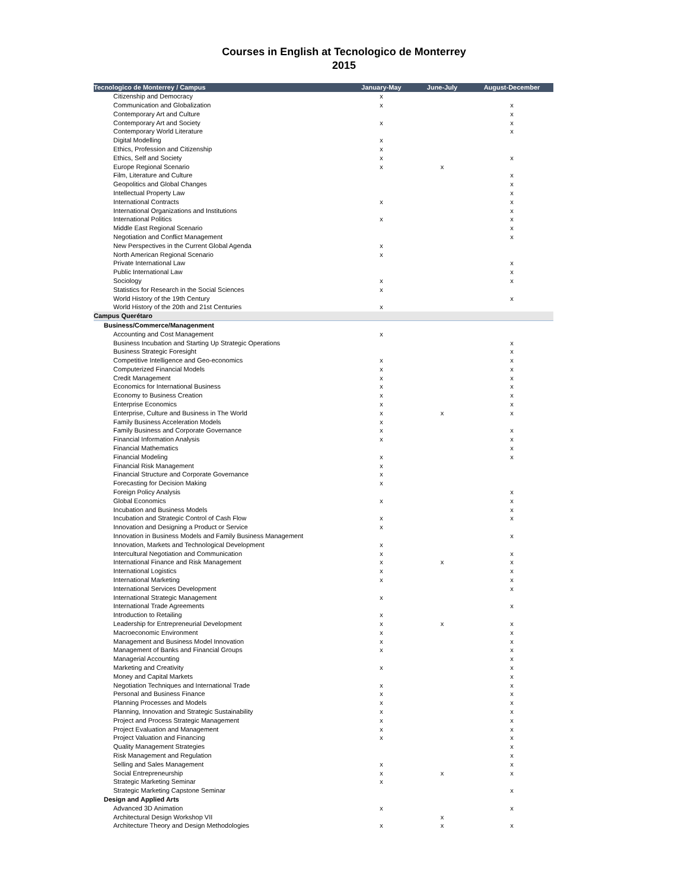Courses in English at Tecnologico de Monterrey
2015
| Tecnologico de Monterrey / Campus | January-May | June-July | August-December |
| --- | --- | --- | --- |
| Citizenship and Democracy | x | | |
| Communication and Globalization | x | | x |
| Contemporary Art and Culture | | | x |
| Contemporary Art and Society | x | | x |
| Contemporary World Literature | | | x |
| Digital Modelling | x | | |
| Ethics, Profession and Citizenship | x | | |
| Ethics, Self and Society | x | | x |
| Europe Regional Scenario | x | x | |
| Film, Literature and Culture | | | x |
| Geopolitics and Global Changes | | | x |
| Intellectual Property Law | | | x |
| International Contracts | x | | x |
| International Organizations and Institutions | | | x |
| International Politics | x | | x |
| Middle East Regional Scenario | | | x |
| Negotiation and Conflict Management | | | x |
| New Perspectives in the Current Global Agenda | x | | |
| North American Regional Scenario | x | | |
| Private International Law | | | x |
| Public International Law | | | x |
| Sociology | x | | x |
| Statistics for Research in the Social Sciences | x | | |
| World History of the 19th Century | | | x |
| World History of the 20th and 21st Centuries | x | | |
| Campus Querétaro | | | |
| Business/Commerce/Managenment | | | |
| Accounting and Cost Management | x | | |
| Business Incubation and Starting Up Strategic Operations | | | x |
| Business Strategic Foresight | | | x |
| Competitive Intelligence and Geo-economics | x | | x |
| Computerized Financial Models | x | | x |
| Credit Management | x | | x |
| Economics for International Business | x | | x |
| Economy to Business Creation | x | | x |
| Enterprise Economics | x | | x |
| Enterprise, Culture and Business in The World | x | x | x |
| Family Business Acceleration Models | x | | |
| Family Business and Corporate Governance | x | | x |
| Financial Information Analysis | x | | x |
| Financial Mathematics | | | x |
| Financial Modeling | x | | x |
| Financial Risk Management | x | | |
| Financial Structure and Corporate Governance | x | | |
| Forecasting for Decision Making | x | | |
| Foreign Policy Analysis | | | x |
| Global Economics | x | | x |
| Incubation and Business Models | | | x |
| Incubation and Strategic Control of Cash Flow | x | | x |
| Innovation and Designing a Product or Service | x | | |
| Innovation in Business Models and Family Business Management | | | x |
| Innovation, Markets and Technological Development | x | | |
| Intercultural Negotiation and Communication | x | | x |
| International Finance and Risk Management | x | x | x |
| International Logistics | x | | x |
| International Marketing | x | | x |
| International Services Development | | | x |
| International Strategic Management | x | | |
| International Trade Agreements | | | x |
| Introduction to Retailing | x | | |
| Leadership for Entrepreneurial Development | x | x | x |
| Macroeconomic Environment | x | | x |
| Management and Business Model Innovation | x | | x |
| Management of Banks and Financial Groups | x | | x |
| Managerial Accounting | | | x |
| Marketing and Creativity | x | | x |
| Money and Capital Markets | | | x |
| Negotiation Techniques and International Trade | x | | x |
| Personal and Business Finance | x | | x |
| Planning Processes and Models | x | | x |
| Planning, Innovation and Strategic Sustainability | x | | x |
| Project and Process Strategic Management | x | | x |
| Project Evaluation and Management | x | | x |
| Project Valuation and Financing | x | | x |
| Quality Management Strategies | | | x |
| Risk Management and Regulation | | | x |
| Selling and Sales Management | x | | x |
| Social Entrepreneurship | x | x | x |
| Strategic Marketing Seminar | x | | |
| Strategic Marketing Capstone Seminar | | | x |
| Design and Applied Arts | | | |
| Advanced 3D Animation | x | | x |
| Architectural Design Workshop VII | | x | |
| Architecture Theory and Design Methodologies | x | x | x |